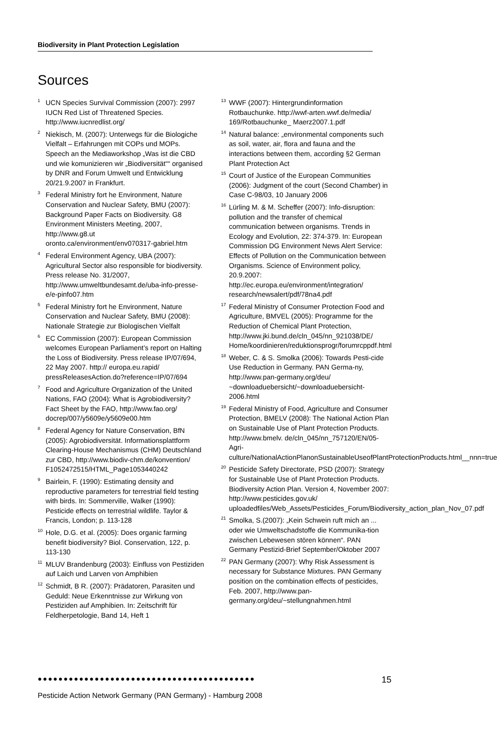Biodiversity in Plant Protection Legislation
Sources
<sup>1</sup> UCN Species Survival Commission (2007): 2997 IUCN Red List of Threatened Species. http://www.iucnredlist.org/
<sup>2</sup> Niekisch, M. (2007): Unterwegs für die Biologiche Vielfalt – Erfahrungen mit COPs und MOPs. Speech an the Mediaworkshop „Was ist die CBD und wie komunizieren wir „Biodiversität““ organised by DNR and Forum Umwelt und Entwicklung 20/21.9.2007 in Frankfurt.
<sup>3</sup> Federal Ministry fort he Environment, Nature Conservation and Nuclear Safety, BMU (2007): Background Paper Facts on Biodiversity. G8 Environment Ministers Meeting, 2007, http://www.g8.ut oronto.ca/environment/env070317-gabriel.htm
<sup>4</sup> Federal Environment Agency, UBA (2007): Agricultural Sector also responsible for biodiversity. Press release No. 31/2007, http://www.umweltbundesamt.de/uba-info-presse-e/e-pinfo07.htm
<sup>5</sup> Federal Ministry fort he Environment, Nature Conservation and Nuclear Safety, BMU (2008): Nationale Strategie zur Biologischen Vielfalt
<sup>6</sup> EC Commission (2007): European Commission welcomes European Parliament’s report on Halting the Loss of Biodiversity. Press release IP/07/694, 22 May 2007. http:// europa.eu.rapid/ pressReleasesAction.do?reference=IP/07/694
<sup>7</sup> Food and Agriculture Organization of the United Nations, FAO (2004): What is Agrobiodiversity? Fact Sheet by the FAO, http://www.fao.org/ docrep/007/y5609e/y5609e00.htm
<sup>8</sup> Federal Agency for Nature Conservation, BfN (2005): Agrobiodiversität. Informationsplattform Clearing-House Mechanismus (CHM) Deutschland zur CBD, http://www.biodiv-chm.de/konvention/ F1052472515/HTML_Page1053440242
<sup>9</sup> Bairlein, F. (1990): Estimating density and reproductive parameters for terrestrial field testing with birds. In: Sommerville, Walker (1990): Pesticide effects on terrestrial wildlife. Taylor & Francis, London; p. 113-128
<sup>10</sup> Hole, D.G. et al. (2005): Does organic farming benefit biodiversity? Biol. Conservation, 122, p. 113-130
<sup>11</sup> MLUV Brandenburg (2003): Einfluss von Pestiziden auf Laich und Larven von Amphibien
<sup>12</sup> Schmidt, B R. (2007): Prädatoren, Parasiten und Geduld: Neue Erkenntnisse zur Wirkung von Pestiziden auf Amphibien. In: Zeitschrift für Feldherpetologie, Band 14, Heft 1
<sup>13</sup> WWF (2007): Hintergrundinformation Rotbauchunke. http://wwf-arten.wwf.de/media/ 169/Rotbauchunke_ Maerz2007.1.pdf
<sup>14</sup> Natural balance: „environmental components such as soil, water, air, flora and fauna and the interactions between them, according §2 German Plant Protection Act
<sup>15</sup> Court of Justice of the European Communities (2006): Judgment of the court (Second Chamber) in Case C-98/03, 10 January 2006
<sup>16</sup> Lürling M. & M. Scheffer (2007): Info-disruption: pollution and the transfer of chemical communication between organisms. Trends in Ecology and Evolution, 22: 374-379. In: European Commission DG Environment News Alert Service: Effects of Pollution on the Communication between Organisms. Science of Environment policy, 20.9.2007: http://ec.europa.eu/environment/integration/ research/newsalert/pdf/78na4.pdf
<sup>17</sup> Federal Ministry of Consumer Protection Food and Agriculture, BMVEL (2005): Programme for the Reduction of Chemical Plant Protection, http://www.jki.bund.de/cln_045/nn_921038/DE/ Home/koordinieren/reduktionsprogr/forumrcppdf.html
<sup>18</sup> Weber, C. & S. Smolka (2006): Towards Pesti-cide Use Reduction in Germany. PAN Germa-ny, http://www.pan-germany.org/deu/ ~downloaduebersicht/~downloaduebersicht-2006.html
<sup>19</sup> Federal Ministry of Food, Agriculture and Consumer Protection, BMELV (2008): The National Action Plan on Sustainable Use of Plant Protection Products. http://www.bmelv. de/cln_045/nn_757120/EN/05- Agri-culture/NationalActionPlanonSustainableUseofPlantProtectionProducts.html__nnn=true
<sup>20</sup> Pesticide Safety Directorate, PSD (2007): Strategy for Sustainable Use of Plant Protection Products. Biodiversity Action Plan. Version 4, November 2007: http://www.pesticides.gov.uk/ uploadedfiles/Web_Assets/Pesticides_Forum/Biodiversity_action_plan_Nov_07.pdf
<sup>21</sup> Smolka, S.(2007): „Kein Schwein ruft mich an ... oder wie Umweltschadstoffe die Kommunika-tion zwischen Lebewesen stören können“. PAN Germany Pestizid-Brief September/Oktober 2007
<sup>22</sup>PAN Germany (2007): Why Risk Assessment is necessary for Substance Mixtures. PAN Germany position on the combination effects of pesticides, Feb. 2007, http://www.pan-germany.org/deu/~stellungnahmen.html
●●●●●●●●●●●●●●●●●●●●●●●●●●●●●●●●●●●●●●●●●● 15
Pesticide Action Network Germany (PAN Germany) - Hamburg 2008